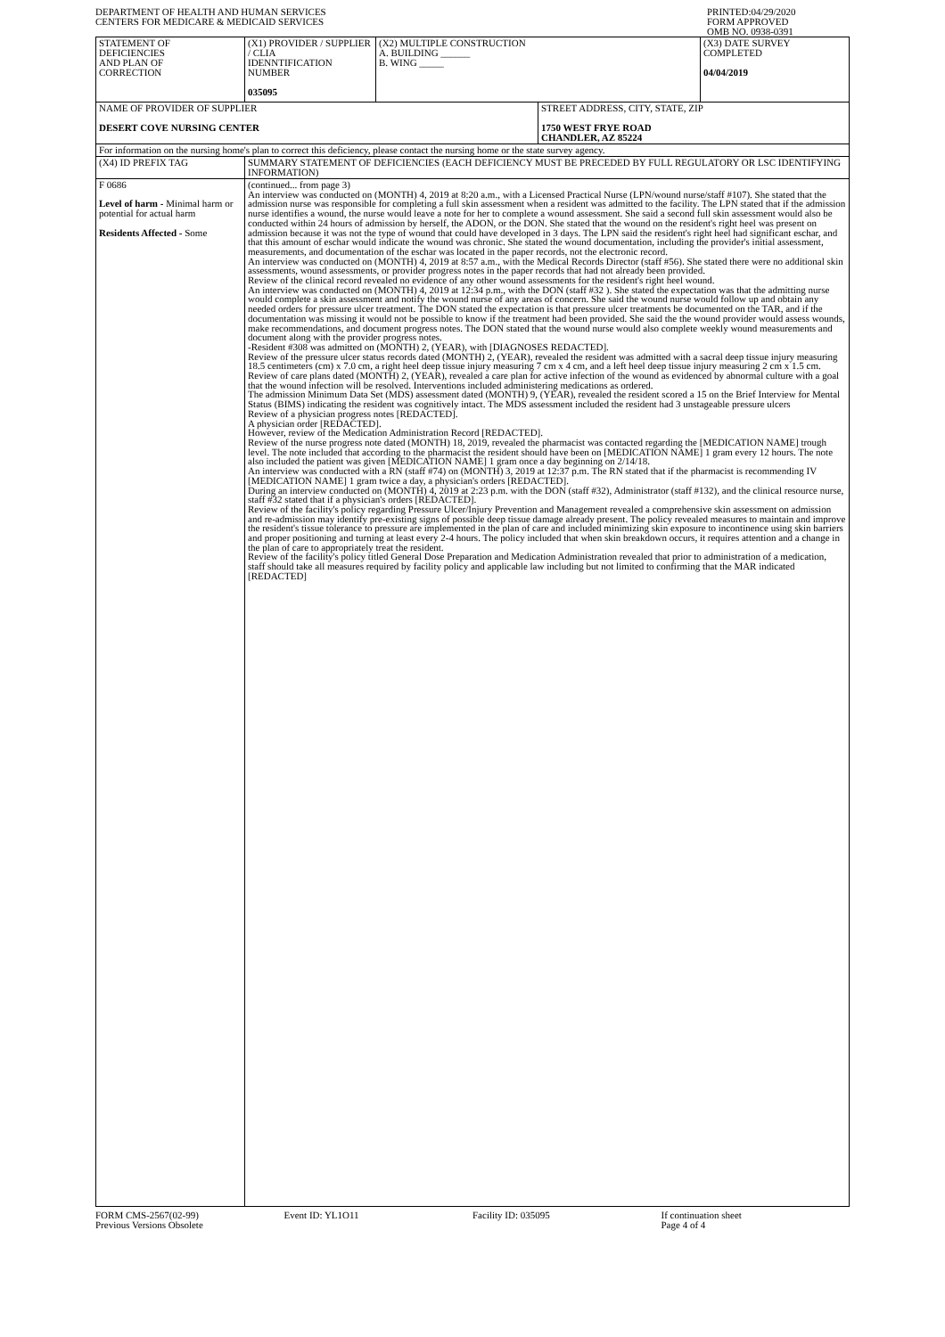DEPARTMENT OF HEALTH AND HUMAN SERVICES
CENTERS FOR MEDICARE & MEDICAID SERVICES
PRINTED:04/29/2020
FORM APPROVED
OMB NO. 0938-0391
| STATEMENT OF DEFICIENCIES AND PLAN OF CORRECTION | (X1) PROVIDER / SUPPLIER / CLIA IDENNTIFICATION NUMBER 035095 | (X2) MULTIPLE CONSTRUCTION A. BUILDING ______ B. WING _____ | | (X3) DATE SURVEY COMPLETED 04/04/2019 |
| NAME OF PROVIDER OF SUPPLIER DESERT COVE NURSING CENTER | | | STREET ADDRESS, CITY, STATE, ZIP 1750 WEST FRYE ROAD CHANDLER, AZ 85224 | |
| For information on the nursing home's plan to correct this deficiency, please contact the nursing home or the state survey agency. | | | | |
| (X4) ID PREFIX TAG | SUMMARY STATEMENT OF DEFICIENCIES (EACH DEFICIENCY MUST BE PRECEDED BY FULL REGULATORY OR LSC IDENTIFYING INFORMATION) | | | |
| F 0686 Level of harm - Minimal harm or potential for actual harm Residents Affected - Some | (continued... from page 3) An interview was conducted on (MONTH) 4, 2019 at 8:20 a.m., with a Licensed Practical Nurse (LPN/wound nurse/staff #107). She stated that the admission nurse was responsible for completing a full skin assessment when a resident was admitted to the facility. The LPN stated that if the admission nurse identifies a wound, the nurse would leave a note for her to complete a wound assessment. She said a second full skin assessment would also be conducted within 24 hours of admission by herself, the ADON, or the DON. She stated that the wound on the resident's right heel was present on admission because it was not the type of wound that could have developed in 3 days. The LPN said the resident's right heel had significant eschar, and that this amount of eschar would indicate the wound was chronic. She stated the wound documentation, including the provider's initial assessment, measurements, and documentation of the eschar was located in the paper records, not the electronic record. An interview was conducted on (MONTH) 4, 2019 at 8:57 a.m., with the Medical Records Director (staff #56). She stated there were no additional skin assessments, wound assessments, or provider progress notes in the paper records that had not already been provided. Review of the clinical record revealed no evidence of any other wound assessments for the resident's right heel wound. An interview was conducted on (MONTH) 4, 2019 at 12:34 p.m., with the DON (staff #32 ). She stated the expectation was that the admitting nurse would complete a skin assessment and notify the wound nurse of any areas of concern. She said the wound nurse would follow up and obtain any needed orders for pressure ulcer treatment. The DON stated the expectation is that pressure ulcer treatments be documented on the TAR, and if the documentation was missing it would not be possible to know if the treatment had been provided. She said the the wound provider would assess wounds, make recommendations, and document progress notes. The DON stated that the wound nurse would also complete weekly wound measurements and document along with the provider progress notes. -Resident #308 was admitted on (MONTH) 2, (YEAR), with [DIAGNOSES REDACTED]. Review of the pressure ulcer status records dated (MONTH) 2, (YEAR), revealed the resident was admitted with a sacral deep tissue injury measuring 18.5 centimeters (cm) x 7.0 cm, a right heel deep tissue injury measuring 7 cm x 4 cm, and a left heel deep tissue injury measuring 2 cm x 1.5 cm. Review of care plans dated (MONTH) 2, (YEAR), revealed a care plan for active infection of the wound as evidenced by abnormal culture with a goal that the wound infection will be resolved. Interventions included administering medications as ordered. The admission Minimum Data Set (MDS) assessment dated (MONTH) 9, (YEAR), revealed the resident scored a 15 on the Brief Interview for Mental Status (BIMS) indicating the resident was cognitively intact. The MDS assessment included the resident had 3 unstageable pressure ulcers Review of a physician progress notes [REDACTED]. A physician order [REDACTED]. However, review of the Medication Administration Record [REDACTED]. Review of the nurse progress note dated (MONTH) 18, 2019, revealed the pharmacist was contacted regarding the [MEDICATION NAME] trough level. The note included that according to the pharmacist the resident should have been on [MEDICATION NAME] 1 gram every 12 hours. The note also included the patient was given [MEDICATION NAME] 1 gram once a day beginning on 2/14/18. An interview was conducted with a RN (staff #74) on (MONTH) 3, 2019 at 12:37 p.m. The RN stated that if the pharmacist is recommending IV [MEDICATION NAME] 1 gram twice a day, a physician's orders [REDACTED]. During an interview conducted on (MONTH) 4, 2019 at 2:23 p.m. with the DON (staff #32), Administrator (staff #132), and the clinical resource nurse, staff #32 stated that if a physician's orders [REDACTED]. Review of the facility's policy regarding Pressure Ulcer/Injury Prevention and Management revealed a comprehensive skin assessment on admission and re-admission may identify pre-existing signs of possible deep tissue damage already present. The policy revealed measures to maintain and improve the resident's tissue tolerance to pressure are implemented in the plan of care and included minimizing skin exposure to incontinence using skin barriers and proper positioning and turning at least every 2-4 hours. The policy included that when skin breakdown occurs, it requires attention and a change in the plan of care to appropriately treat the resident. Review of the facility's policy titled General Dose Preparation and Medication Administration revealed that prior to administration of a medication, staff should take all measures required by facility policy and applicable law including but not limited to confirming that the MAR indicated [REDACTED] | | | |
FORM CMS-2567(02-99)
Previous Versions Obsolete
Event ID: YL1O11 Facility ID: 035095 If continuation sheet
Page 4 of 4